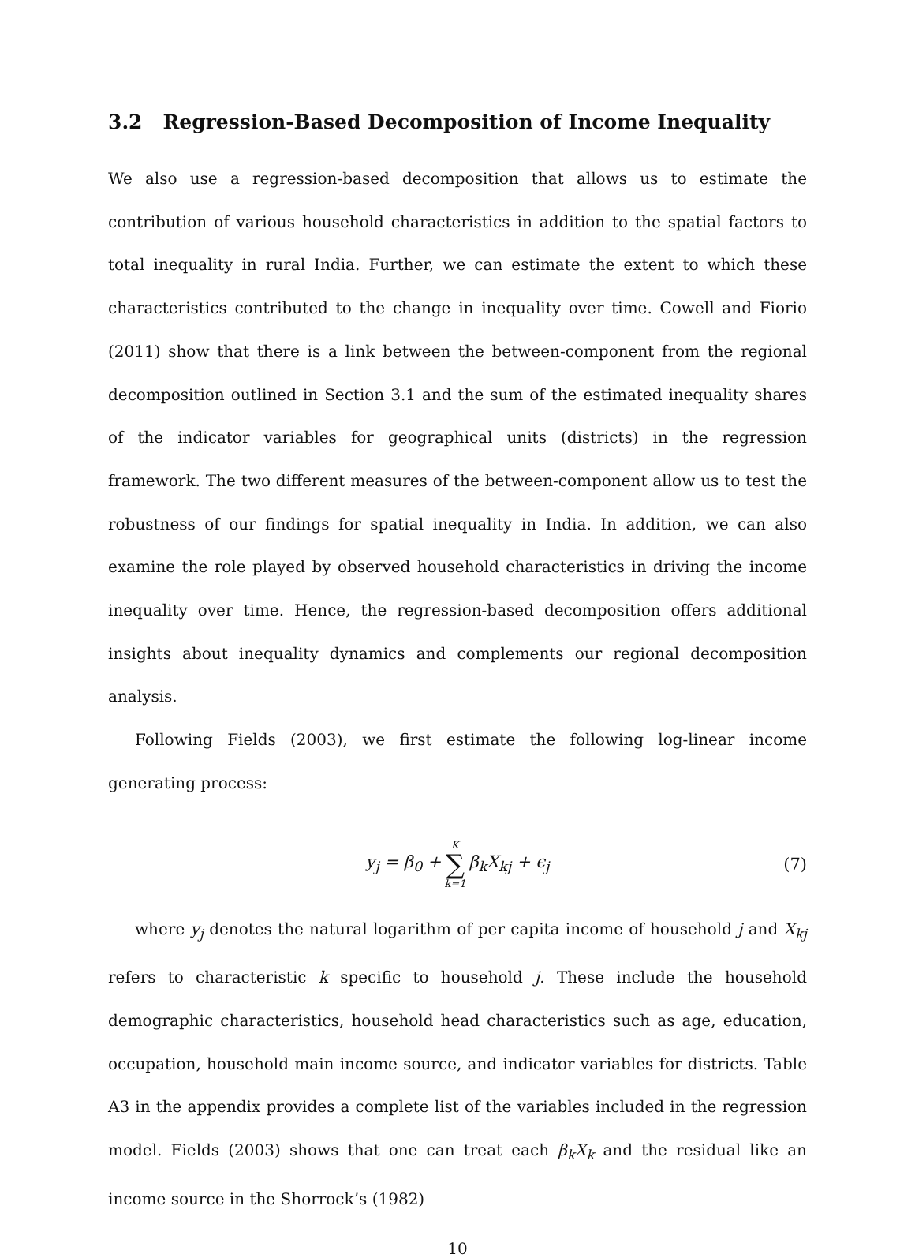3.2 Regression-Based Decomposition of Income Inequality
We also use a regression-based decomposition that allows us to estimate the contribution of various household characteristics in addition to the spatial factors to total inequality in rural India. Further, we can estimate the extent to which these characteristics contributed to the change in inequality over time. Cowell and Fiorio (2011) show that there is a link between the between-component from the regional decomposition outlined in Section 3.1 and the sum of the estimated inequality shares of the indicator variables for geographical units (districts) in the regression framework. The two different measures of the between-component allow us to test the robustness of our findings for spatial inequality in India. In addition, we can also examine the role played by observed household characteristics in driving the income inequality over time. Hence, the regression-based decomposition offers additional insights about inequality dynamics and complements our regional decomposition analysis.
Following Fields (2003), we first estimate the following log-linear income generating process:
y<sub>j</sub> = β<sub>0</sub> + K ∑ k=1 β<sub>k</sub>X<sub>kj</sub> + ϵ<sub>j</sub> (7)
where y<sub>j</sub> denotes the natural logarithm of per capita income of household j and X<sub>kj</sub> refers to characteristic k specific to household j. These include the household demographic characteristics, household head characteristics such as age, education, occupation, household main income source, and indicator variables for districts. Table A3 in the appendix provides a complete list of the variables included in the regression model. Fields (2003) shows that one can treat each β<sub>k</sub>X<sub>k</sub> and the residual like an income source in the Shorrock’s (1982)
10